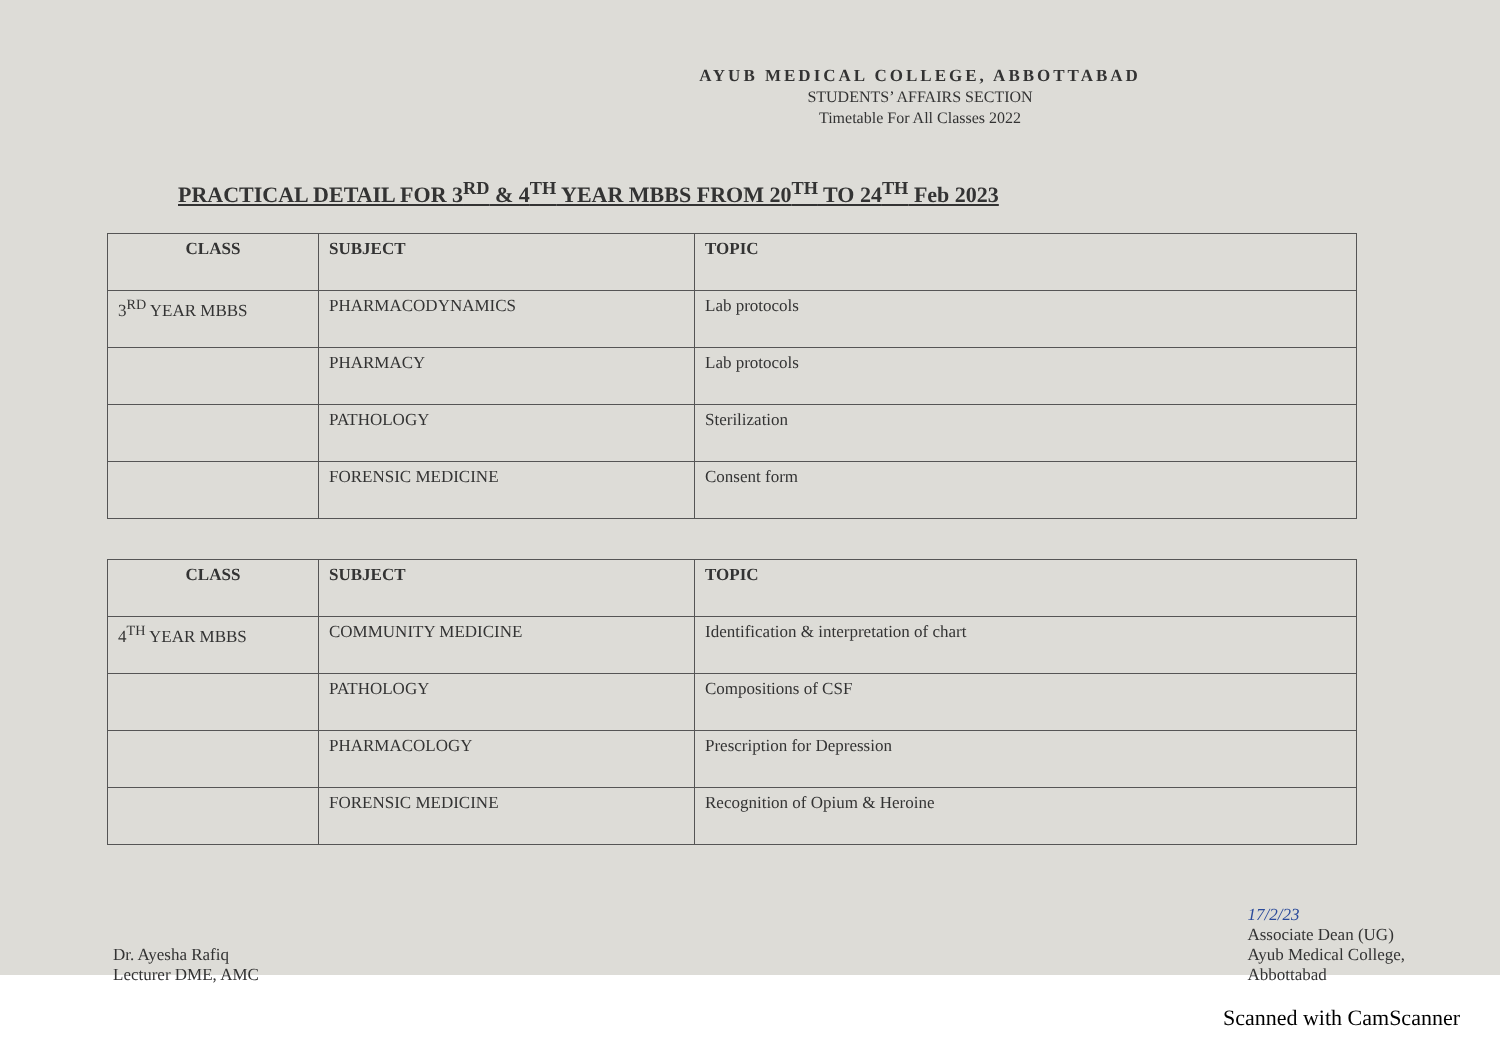AYUB MEDICAL COLLEGE, ABBOTTABAD
STUDENTS’ AFFAIRS SECTION
Timetable For All Classes 2022
PRACTICAL DETAIL FOR 3<sup>RD</sup> & 4<sup>TH</sup> YEAR MBBS FROM 20<sup>TH</sup> TO 24<sup>TH</sup> Feb 2023
| CLASS | SUBJECT | TOPIC |
| --- | --- | --- |
| 3<sup>RD</sup> YEAR MBBS | PHARMACODYNAMICS | Lab protocols |
| | PHARMACY | Lab protocols |
| | PATHOLOGY | Sterilization |
| | FORENSIC MEDICINE | Consent form |
| CLASS | SUBJECT | TOPIC |
| --- | --- | --- |
| 4<sup>TH</sup> YEAR MBBS | COMMUNITY MEDICINE | Identification & interpretation of chart |
| | PATHOLOGY | Compositions of CSF |
| | PHARMACOLOGY | Prescription for Depression |
| | FORENSIC MEDICINE | Recognition of Opium & Heroine |
Dr. Ayesha Rafiq
Lecturer DME, AMC
17/2/23
Associate Dean (UG)
Ayub Medical College,
Abbottabad
Scanned with CamScanner